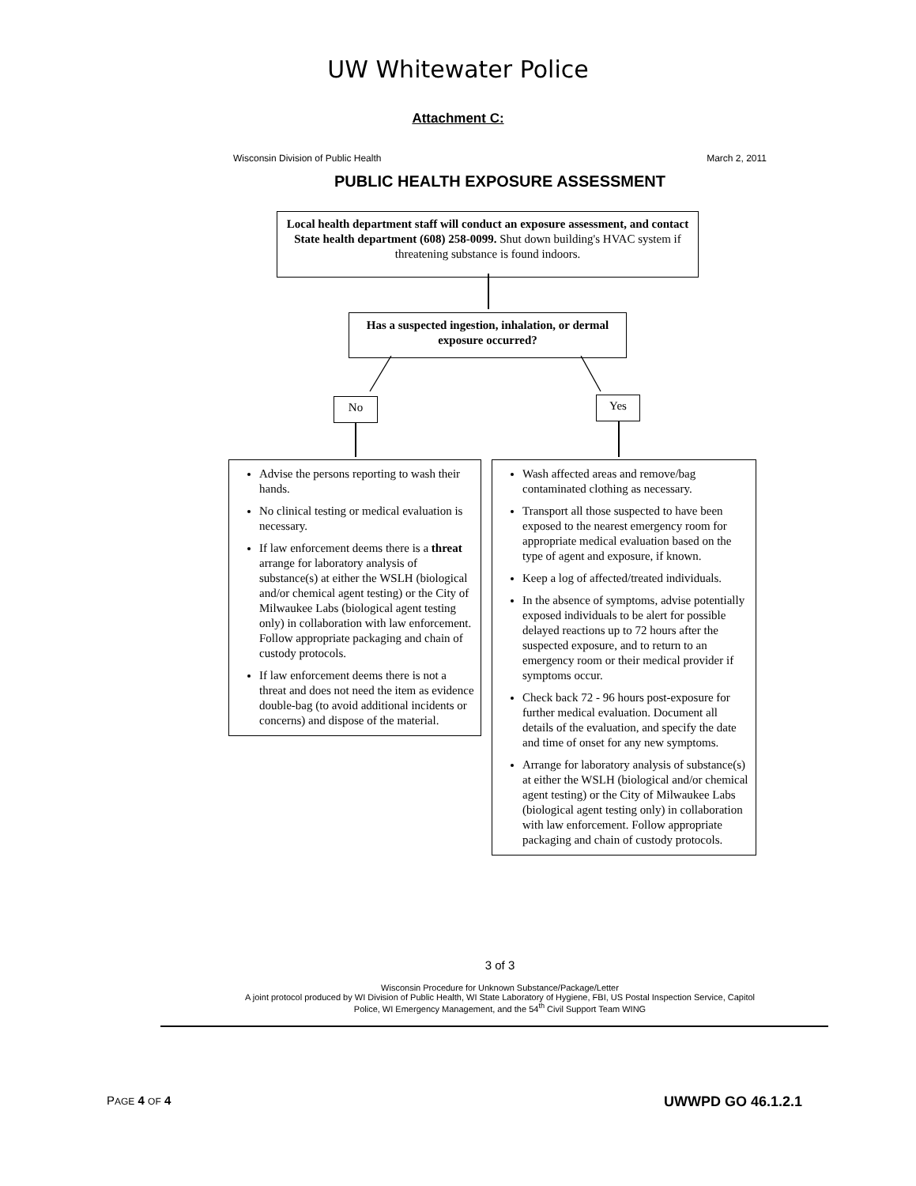UW Whitewater Police
Attachment C:
Wisconsin Division of Public Health March 2, 2011
PUBLIC HEALTH EXPOSURE ASSESSMENT
Local health department staff will conduct an exposure assessment, and contact State health department (608) 258-0099. Shut down building's HVAC system if threatening substance is found indoors.
Has a suspected ingestion, inhalation, or dermal exposure occurred?
No Yes
Advise the persons reporting to wash their hands.
No clinical testing or medical evaluation is necessary.
If law enforcement deems there is a threat arrange for laboratory analysis of substance(s) at either the WSLH (biological and/or chemical agent testing) or the City of Milwaukee Labs (biological agent testing only) in collaboration with law enforcement. Follow appropriate packaging and chain of custody protocols.
If law enforcement deems there is not a threat and does not need the item as evidence double-bag (to avoid additional incidents or concerns) and dispose of the material.
Wash affected areas and remove/bag contaminated clothing as necessary.
Transport all those suspected to have been exposed to the nearest emergency room for appropriate medical evaluation based on the type of agent and exposure, if known.
Keep a log of affected/treated individuals.
In the absence of symptoms, advise potentially exposed individuals to be alert for possible delayed reactions up to 72 hours after the suspected exposure, and to return to an emergency room or their medical provider if symptoms occur.
Check back 72 - 96 hours post-exposure for further medical evaluation. Document all details of the evaluation, and specify the date and time of onset for any new symptoms.
Arrange for laboratory analysis of substance(s) at either the WSLH (biological and/or chemical agent testing) or the City of Milwaukee Labs (biological agent testing only) in collaboration with law enforcement. Follow appropriate packaging and chain of custody protocols.
3 of 3
Wisconsin Procedure for Unknown Substance/Package/Letter
A joint protocol produced by WI Division of Public Health, WI State Laboratory of Hygiene, FBI, US Postal Inspection Service, Capitol Police, WI Emergency Management, and the 54<sup>th</sup> Civil Support Team WING
PAGE 4 OF 4 UWWPD GO 46.1.2.1